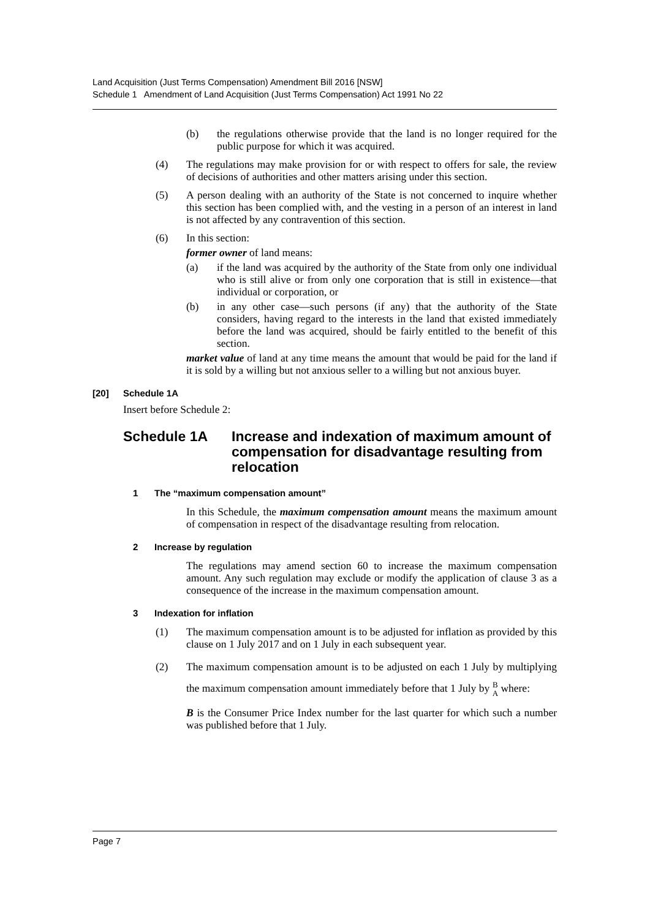Land Acquisition (Just Terms Compensation) Amendment Bill 2016 [NSW]
Schedule 1 Amendment of Land Acquisition (Just Terms Compensation) Act 1991 No 22
(b) the regulations otherwise provide that the land is no longer required for the public purpose for which it was acquired.
(4) The regulations may make provision for or with respect to offers for sale, the review of decisions of authorities and other matters arising under this section.
(5) A person dealing with an authority of the State is not concerned to inquire whether this section has been complied with, and the vesting in a person of an interest in land is not affected by any contravention of this section.
(6) In this section:
former owner of land means:
(a) if the land was acquired by the authority of the State from only one individual who is still alive or from only one corporation that is still in existence—that individual or corporation, or
(b) in any other case—such persons (if any) that the authority of the State considers, having regard to the interests in the land that existed immediately before the land was acquired, should be fairly entitled to the benefit of this section.
market value of land at any time means the amount that would be paid for the land if it is sold by a willing but not anxious seller to a willing but not anxious buyer.
[20] Schedule 1A
Insert before Schedule 2:
Schedule 1A Increase and indexation of maximum amount of compensation for disadvantage resulting from relocation
1 The “maximum compensation amount”
In this Schedule, the maximum compensation amount means the maximum amount of compensation in respect of the disadvantage resulting from relocation.
2 Increase by regulation
The regulations may amend section 60 to increase the maximum compensation amount. Any such regulation may exclude or modify the application of clause 3 as a consequence of the increase in the maximum compensation amount.
3 Indexation for inflation
(1) The maximum compensation amount is to be adjusted for inflation as provided by this clause on 1 July 2017 and on 1 July in each subsequent year.
(2) The maximum compensation amount is to be adjusted on each 1 July by multiplying the maximum compensation amount immediately before that 1 July by B
A where:
B is the Consumer Price Index number for the last quarter for which such a number was published before that 1 July.
Page 7